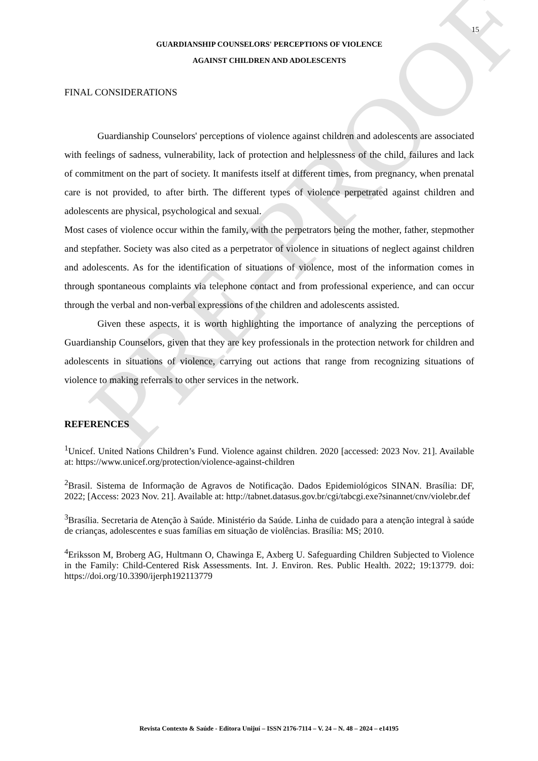PRE-PROOF
15
GUARDIANSHIP COUNSELORS' PERCEPTIONS OF VIOLENCE
AGAINST CHILDREN AND ADOLESCENTS
FINAL CONSIDERATIONS
Guardianship Counselors' perceptions of violence against children and adolescents are associated with feelings of sadness, vulnerability, lack of protection and helplessness of the child, failures and lack of commitment on the part of society. It manifests itself at different times, from pregnancy, when prenatal care is not provided, to after birth. The different types of violence perpetrated against children and adolescents are physical, psychological and sexual.
Most cases of violence occur within the family, with the perpetrators being the mother, father, stepmother and stepfather. Society was also cited as a perpetrator of violence in situations of neglect against children and adolescents. As for the identification of situations of violence, most of the information comes in through spontaneous complaints via telephone contact and from professional experience, and can occur through the verbal and non-verbal expressions of the children and adolescents assisted.
Given these aspects, it is worth highlighting the importance of analyzing the perceptions of Guardianship Counselors, given that they are key professionals in the protection network for children and adolescents in situations of violence, carrying out actions that range from recognizing situations of violence to making referrals to other services in the network.
REFERENCES
<sup>1</sup> Unicef. United Nations Children’s Fund. Violence against children. 2020 [accessed: 2023 Nov. 21]. Available at: https://www.unicef.org/protection/violence-against-children
<sup>2</sup> Brasil. Sistema de Informação de Agravos de Notificação. Dados Epidemiológicos SINAN. Brasília: DF, 2022; [Access: 2023 Nov. 21]. Available at: http://tabnet.datasus.gov.br/cgi/tabcgi.exe?sinannet/cnv/violebr.def
<sup>3</sup> Brasília. Secretaria de Atenção à Saúde. Ministério da Saúde. Linha de cuidado para a atenção integral à saúde de crianças, adolescentes e suas famílias em situação de violências. Brasília: MS; 2010.
<sup>4</sup> Eriksson M, Broberg AG, Hultmann O, Chawinga E, Axberg U. Safeguarding Children Subjected to Violence in the Family: Child-Centered Risk Assessments. Int. J. Environ. Res. Public Health. 2022; 19:13779. doi: https://doi.org/10.3390/ijerph192113779
Revista Contexto & Saúde - Editora Unijuí – ISSN 2176-7114 – V. 24 – N. 48 – 2024 – e14195